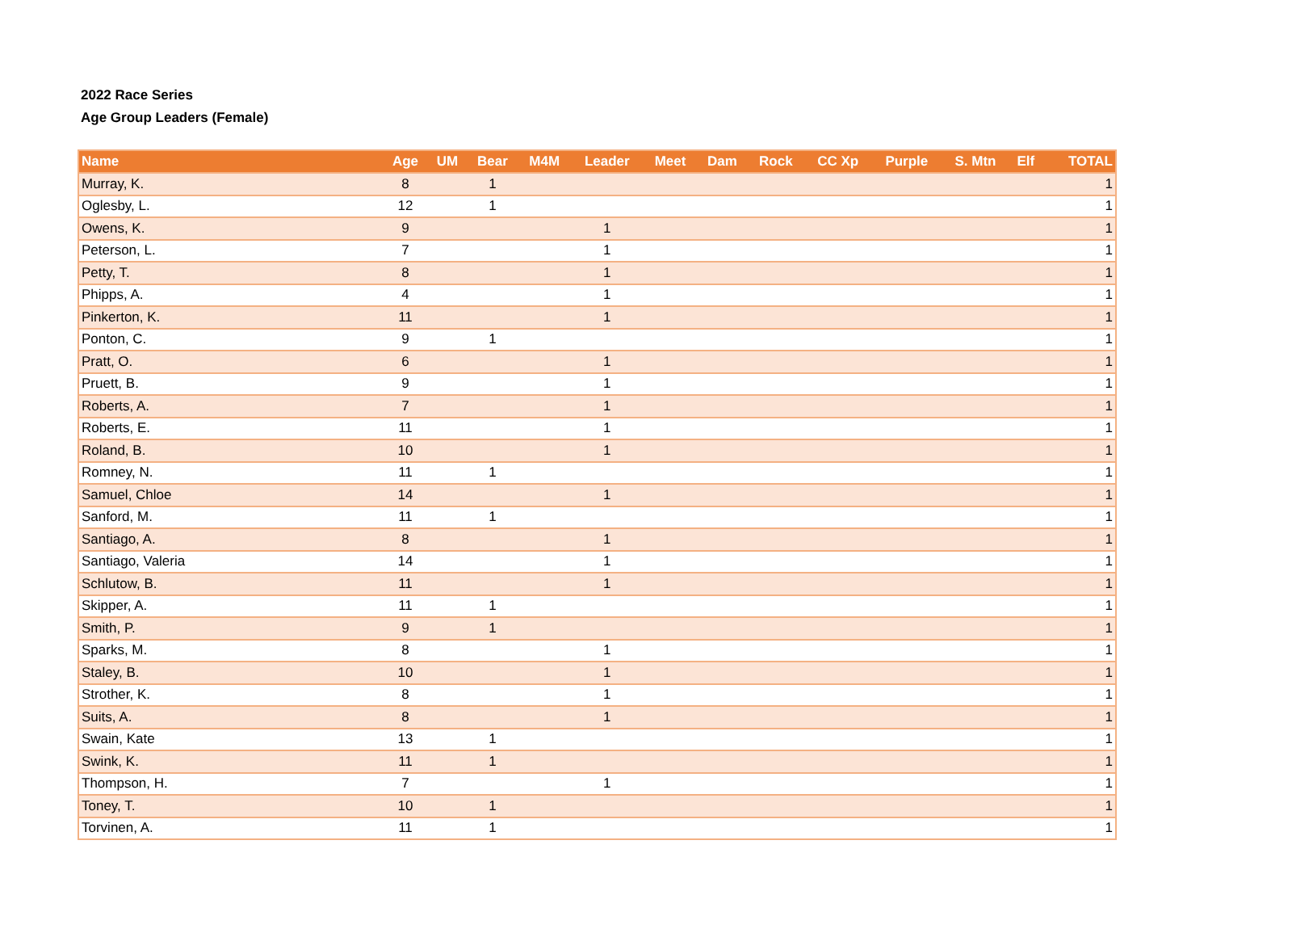2022 Race Series
Age Group Leaders (Female)
| Name | Age | UM | Bear | M4M | Leader | Meet | Dam | Rock | CC Xp | Purple | S. Mtn | Elf | TOTAL |
| --- | --- | --- | --- | --- | --- | --- | --- | --- | --- | --- | --- | --- | --- |
| Murray, K. | 8 | | 1 | | | | | | | | | | 1 |
| Oglesby, L. | 12 | | 1 | | | | | | | | | | 1 |
| Owens, K. | 9 | | | | 1 | | | | | | | | 1 |
| Peterson, L. | 7 | | | | 1 | | | | | | | | 1 |
| Petty, T. | 8 | | | | 1 | | | | | | | | 1 |
| Phipps, A. | 4 | | | | 1 | | | | | | | | 1 |
| Pinkerton, K. | 11 | | | | 1 | | | | | | | | 1 |
| Ponton, C. | 9 | | 1 | | | | | | | | | | 1 |
| Pratt, O. | 6 | | | | 1 | | | | | | | | 1 |
| Pruett, B. | 9 | | | | 1 | | | | | | | | 1 |
| Roberts, A. | 7 | | | | 1 | | | | | | | | 1 |
| Roberts, E. | 11 | | | | 1 | | | | | | | | 1 |
| Roland, B. | 10 | | | | 1 | | | | | | | | 1 |
| Romney, N. | 11 | | 1 | | | | | | | | | | 1 |
| Samuel, Chloe | 14 | | | | 1 | | | | | | | | 1 |
| Sanford, M. | 11 | | 1 | | | | | | | | | | 1 |
| Santiago, A. | 8 | | | | 1 | | | | | | | | 1 |
| Santiago, Valeria | 14 | | | | 1 | | | | | | | | 1 |
| Schlutow, B. | 11 | | | | 1 | | | | | | | | 1 |
| Skipper, A. | 11 | | 1 | | | | | | | | | | 1 |
| Smith, P. | 9 | | 1 | | | | | | | | | | 1 |
| Sparks, M. | 8 | | | | 1 | | | | | | | | 1 |
| Staley, B. | 10 | | | | 1 | | | | | | | | 1 |
| Strother, K. | 8 | | | | 1 | | | | | | | | 1 |
| Suits, A. | 8 | | | | 1 | | | | | | | | 1 |
| Swain, Kate | 13 | | 1 | | | | | | | | | | 1 |
| Swink, K. | 11 | | 1 | | | | | | | | | | 1 |
| Thompson, H. | 7 | | | | 1 | | | | | | | | 1 |
| Toney, T. | 10 | | 1 | | | | | | | | | | 1 |
| Torvinen, A. | 11 | | 1 | | | | | | | | | | 1 |